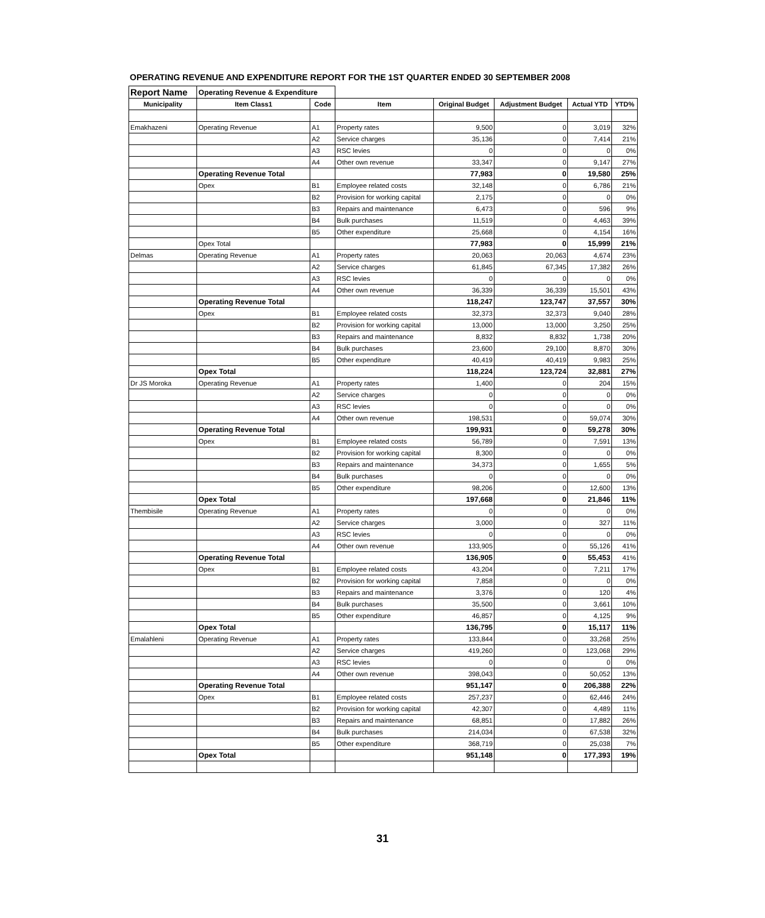OPERATING REVENUE AND EXPENDITURE REPORT FOR THE 1ST QUARTER ENDED 30 SEPTEMBER 2008
| Report Name | Operating Revenue & Expenditure | | | | | | |
| Municipality | Item Class1 | Code | Item | Original Budget | Adjustment Budget | Actual YTD | YTD% |
| Emakhazeni | Operating Revenue | A1 | Property rates | 9,500 | 0 | 3,019 | 32% |
| | | A2 | Service charges | 35,136 | 0 | 7,414 | 21% |
| | | A3 | RSC levies | 0 | 0 | 0 | 0% |
| | | A4 | Other own revenue | 33,347 | 0 | 9,147 | 27% |
| | Operating Revenue Total | | | 77,983 | 0 | 19,580 | 25% |
| | Opex | B1 | Employee related costs | 32,148 | 0 | 6,786 | 21% |
| | | B2 | Provision for working capital | 2,175 | 0 | 0 | 0% |
| | | B3 | Repairs and maintenance | 6,473 | 0 | 596 | 9% |
| | | B4 | Bulk purchases | 11,519 | 0 | 4,463 | 39% |
| | | B5 | Other expenditure | 25,668 | 0 | 4,154 | 16% |
| | Opex Total | | | 77,983 | 0 | 15,999 | 21% |
| Delmas | Operating Revenue | A1 | Property rates | 20,063 | 20,063 | 4,674 | 23% |
| | | A2 | Service charges | 61,845 | 67,345 | 17,382 | 26% |
| | | A3 | RSC levies | 0 | 0 | 0 | 0% |
| | | A4 | Other own revenue | 36,339 | 36,339 | 15,501 | 43% |
| | Operating Revenue Total | | | 118,247 | 123,747 | 37,557 | 30% |
| | Opex | B1 | Employee related costs | 32,373 | 32,373 | 9,040 | 28% |
| | | B2 | Provision for working capital | 13,000 | 13,000 | 3,250 | 25% |
| | | B3 | Repairs and maintenance | 8,832 | 8,832 | 1,738 | 20% |
| | | B4 | Bulk purchases | 23,600 | 29,100 | 8,870 | 30% |
| | | B5 | Other expenditure | 40,419 | 40,419 | 9,983 | 25% |
| | Opex Total | | | 118,224 | 123,724 | 32,881 | 27% |
| Dr JS Moroka | Operating Revenue | A1 | Property rates | 1,400 | 0 | 204 | 15% |
| | | A2 | Service charges | 0 | 0 | 0 | 0% |
| | | A3 | RSC levies | 0 | 0 | 0 | 0% |
| | | A4 | Other own revenue | 198,531 | 0 | 59,074 | 30% |
| | Operating Revenue Total | | | 199,931 | 0 | 59,278 | 30% |
| | Opex | B1 | Employee related costs | 56,789 | 0 | 7,591 | 13% |
| | | B2 | Provision for working capital | 8,300 | 0 | 0 | 0% |
| | | B3 | Repairs and maintenance | 34,373 | 0 | 1,655 | 5% |
| | | B4 | Bulk purchases | 0 | 0 | 0 | 0% |
| | | B5 | Other expenditure | 98,206 | 0 | 12,600 | 13% |
| | Opex Total | | | 197,668 | 0 | 21,846 | 11% |
| Thembisile | Operating Revenue | A1 | Property rates | 0 | 0 | 0 | 0% |
| | | A2 | Service charges | 3,000 | 0 | 327 | 11% |
| | | A3 | RSC levies | 0 | 0 | 0 | 0% |
| | | A4 | Other own revenue | 133,905 | 0 | 55,126 | 41% |
| | Operating Revenue Total | | | 136,905 | 0 | 55,453 | 41% |
| | Opex | B1 | Employee related costs | 43,204 | 0 | 7,211 | 17% |
| | | B2 | Provision for working capital | 7,858 | 0 | 0 | 0% |
| | | B3 | Repairs and maintenance | 3,376 | 0 | 120 | 4% |
| | | B4 | Bulk purchases | 35,500 | 0 | 3,661 | 10% |
| | | B5 | Other expenditure | 46,857 | 0 | 4,125 | 9% |
| | Opex Total | | | 136,795 | 0 | 15,117 | 11% |
| Emalahleni | Operating Revenue | A1 | Property rates | 133,844 | 0 | 33,268 | 25% |
| | | A2 | Service charges | 419,260 | 0 | 123,068 | 29% |
| | | A3 | RSC levies | 0 | 0 | 0 | 0% |
| | | A4 | Other own revenue | 398,043 | 0 | 50,052 | 13% |
| | Operating Revenue Total | | | 951,147 | 0 | 206,388 | 22% |
| | Opex | B1 | Employee related costs | 257,237 | 0 | 62,446 | 24% |
| | | B2 | Provision for working capital | 42,307 | 0 | 4,489 | 11% |
| | | B3 | Repairs and maintenance | 68,851 | 0 | 17,882 | 26% |
| | | B4 | Bulk purchases | 214,034 | 0 | 67,538 | 32% |
| | | B5 | Other expenditure | 368,719 | 0 | 25,038 | 7% |
| | Opex Total | | | 951,148 | 0 | 177,393 | 19% |
31